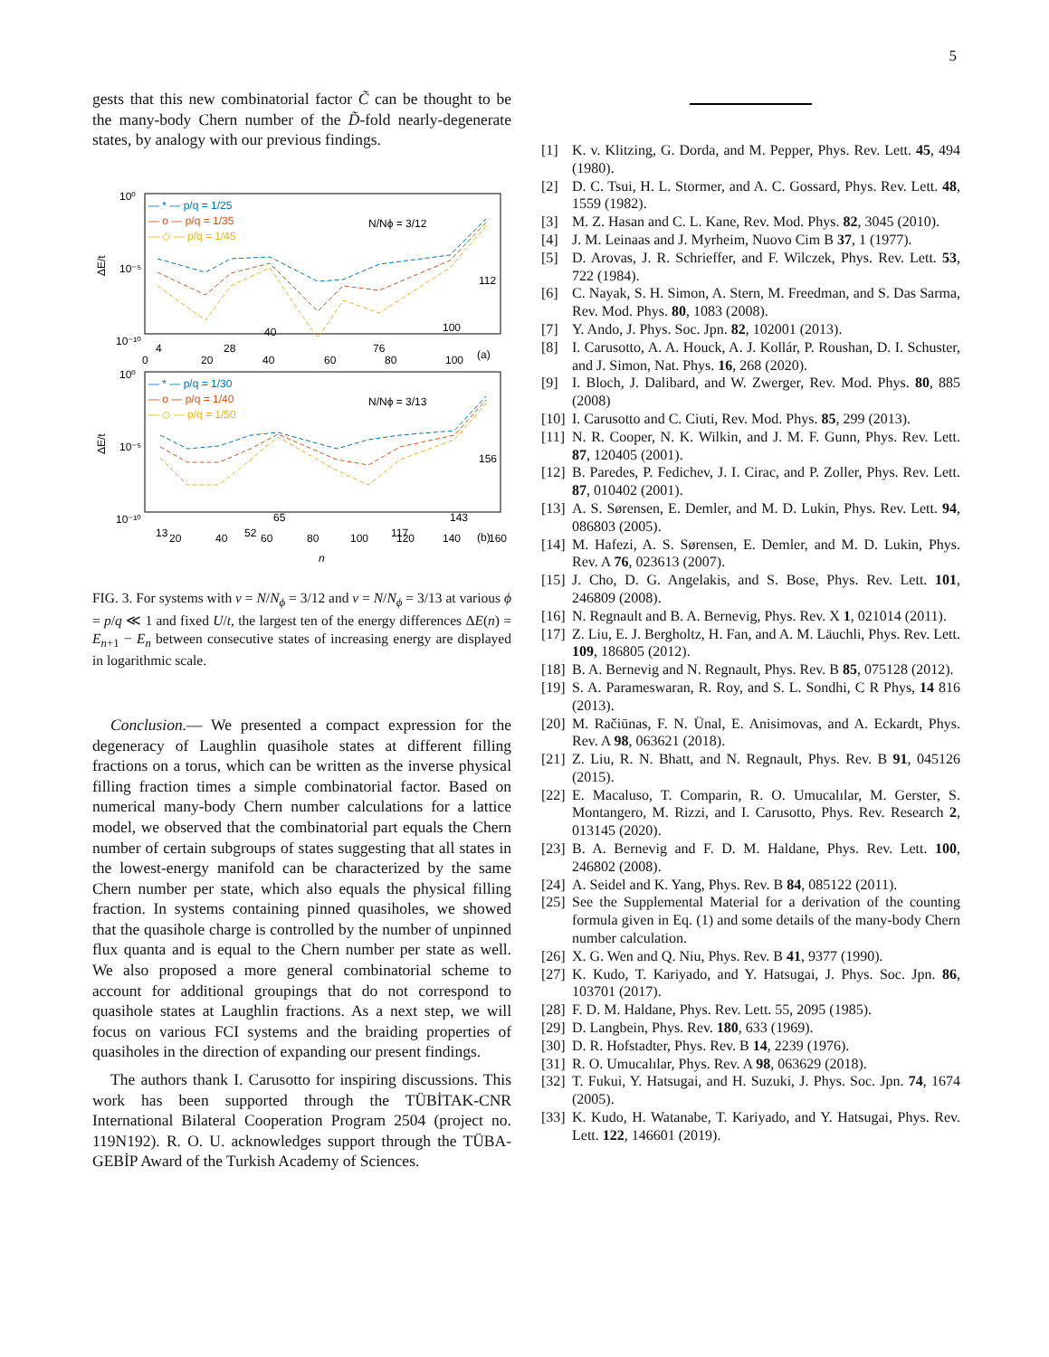5
gests that this new combinatorial factor C̃ can be thought to be the many-body Chern number of the D̃-fold nearly-degenerate states, by analogy with our previous findings.
10⁰
10⁻⁵
10⁻¹⁰
ΔE/t
— * — p/q = 1/25
— o — p/q = 1/35
— ◇ — p/q = 1/45
N/Nϕ = 3/12
4
28
40
76
100
112
(a)
0
20
40
60
80
100
10⁰
10⁻⁵
10⁻¹⁰
ΔE/t
— * — p/q = 1/30
— o — p/q = 1/40
— ◇ — p/q = 1/50
N/Nϕ = 3/13
13
52
65
117
143
156
(b)
20
40
60
80
100
120
140
160
n
FIG. 3. For systems with ν = N/N<sub>ϕ</sub> = 3/12 and ν = N/N<sub>ϕ</sub> = 3/13 at various ϕ = p/q ≪ 1 and fixed U/t, the largest ten of the energy differences ΔE(n) = E<sub>n+1</sub> − E<sub>n</sub> between consecutive states of increasing energy are displayed in logarithmic scale.
Conclusion.— We presented a compact expression for the degeneracy of Laughlin quasihole states at different filling fractions on a torus, which can be written as the inverse physical filling fraction times a simple combinatorial factor. Based on numerical many-body Chern number calculations for a lattice model, we observed that the combinatorial part equals the Chern number of certain subgroups of states suggesting that all states in the lowest-energy manifold can be characterized by the same Chern number per state, which also equals the physical filling fraction. In systems containing pinned quasiholes, we showed that the quasihole charge is controlled by the number of unpinned flux quanta and is equal to the Chern number per state as well. We also proposed a more general combinatorial scheme to account for additional groupings that do not correspond to quasihole states at Laughlin fractions. As a next step, we will focus on various FCI systems and the braiding properties of quasiholes in the direction of expanding our present findings.
The authors thank I. Carusotto for inspiring discussions. This work has been supported through the TÜBİTAK-CNR International Bilateral Cooperation Program 2504 (project no. 119N192). R. O. U. acknowledges support through the TÜBA-GEBİP Award of the Turkish Academy of Sciences.
[1] K. v. Klitzing, G. Dorda, and M. Pepper, Phys. Rev. Lett. 45, 494 (1980).
[2] D. C. Tsui, H. L. Stormer, and A. C. Gossard, Phys. Rev. Lett. 48, 1559 (1982).
[3] M. Z. Hasan and C. L. Kane, Rev. Mod. Phys. 82, 3045 (2010).
[4] J. M. Leinaas and J. Myrheim, Nuovo Cim B 37, 1 (1977).
[5] D. Arovas, J. R. Schrieffer, and F. Wilczek, Phys. Rev. Lett. 53, 722 (1984).
[6] C. Nayak, S. H. Simon, A. Stern, M. Freedman, and S. Das Sarma, Rev. Mod. Phys. 80, 1083 (2008).
[7] Y. Ando, J. Phys. Soc. Jpn. 82, 102001 (2013).
[8] I. Carusotto, A. A. Houck, A. J. Kollár, P. Roushan, D. I. Schuster, and J. Simon, Nat. Phys. 16, 268 (2020).
[9] I. Bloch, J. Dalibard, and W. Zwerger, Rev. Mod. Phys. 80, 885 (2008)
[10] I. Carusotto and C. Ciuti, Rev. Mod. Phys. 85, 299 (2013).
[11] N. R. Cooper, N. K. Wilkin, and J. M. F. Gunn, Phys. Rev. Lett. 87, 120405 (2001).
[12] B. Paredes, P. Fedichev, J. I. Cirac, and P. Zoller, Phys. Rev. Lett. 87, 010402 (2001).
[13] A. S. Sørensen, E. Demler, and M. D. Lukin, Phys. Rev. Lett. 94, 086803 (2005).
[14] M. Hafezi, A. S. Sørensen, E. Demler, and M. D. Lukin, Phys. Rev. A 76, 023613 (2007).
[15] J. Cho, D. G. Angelakis, and S. Bose, Phys. Rev. Lett. 101, 246809 (2008).
[16] N. Regnault and B. A. Bernevig, Phys. Rev. X 1, 021014 (2011).
[17] Z. Liu, E. J. Bergholtz, H. Fan, and A. M. Läuchli, Phys. Rev. Lett. 109, 186805 (2012).
[18] B. A. Bernevig and N. Regnault, Phys. Rev. B 85, 075128 (2012).
[19] S. A. Parameswaran, R. Roy, and S. L. Sondhi, C R Phys, 14 816 (2013).
[20] M. Račiūnas, F. N. Ünal, E. Anisimovas, and A. Eckardt, Phys. Rev. A 98, 063621 (2018).
[21] Z. Liu, R. N. Bhatt, and N. Regnault, Phys. Rev. B 91, 045126 (2015).
[22] E. Macaluso, T. Comparin, R. O. Umucalılar, M. Gerster, S. Montangero, M. Rizzi, and I. Carusotto, Phys. Rev. Research 2, 013145 (2020).
[23] B. A. Bernevig and F. D. M. Haldane, Phys. Rev. Lett. 100, 246802 (2008).
[24] A. Seidel and K. Yang, Phys. Rev. B 84, 085122 (2011).
[25] See the Supplemental Material for a derivation of the counting formula given in Eq. (1) and some details of the many-body Chern number calculation.
[26] X. G. Wen and Q. Niu, Phys. Rev. B 41, 9377 (1990).
[27] K. Kudo, T. Kariyado, and Y. Hatsugai, J. Phys. Soc. Jpn. 86, 103701 (2017).
[28] F. D. M. Haldane, Phys. Rev. Lett. 55, 2095 (1985).
[29] D. Langbein, Phys. Rev. 180, 633 (1969).
[30] D. R. Hofstadter, Phys. Rev. B 14, 2239 (1976).
[31] R. O. Umucalılar, Phys. Rev. A 98, 063629 (2018).
[32] T. Fukui, Y. Hatsugai, and H. Suzuki, J. Phys. Soc. Jpn. 74, 1674 (2005).
[33] K. Kudo, H. Watanabe, T. Kariyado, and Y. Hatsugai, Phys. Rev. Lett. 122, 146601 (2019).